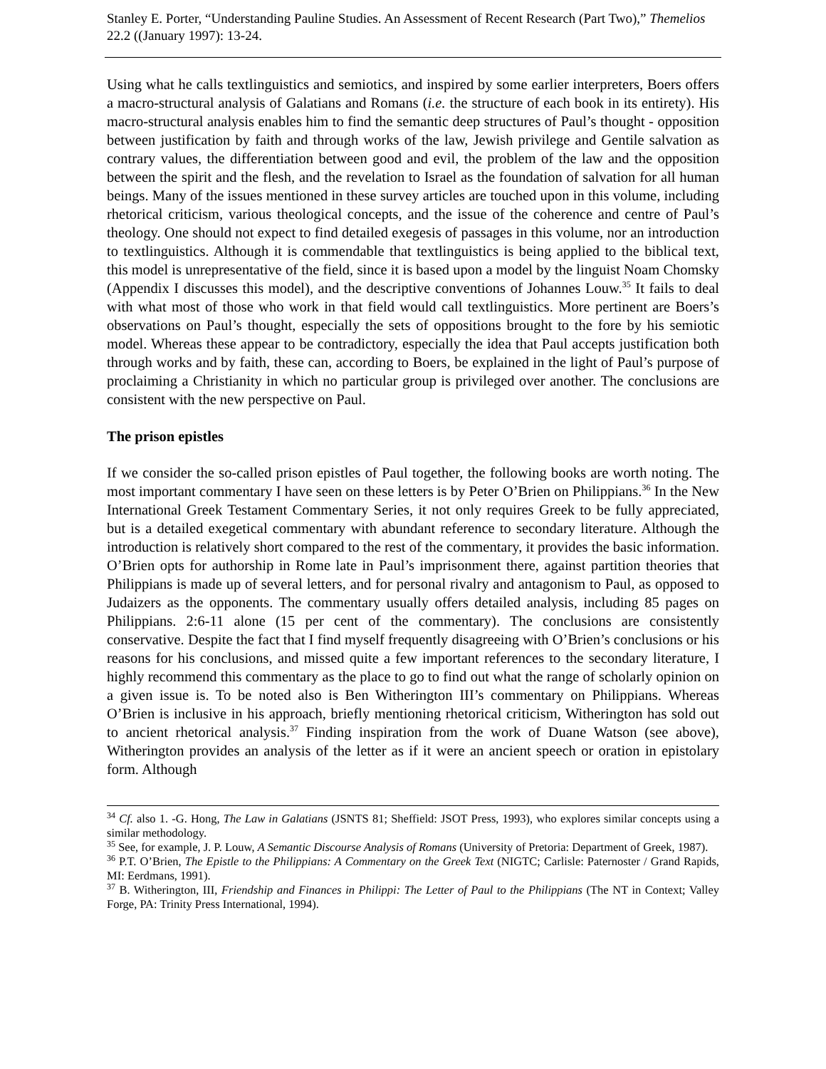Stanley E. Porter, “Understanding Pauline Studies. An Assessment of Recent Research (Part Two),” Themelios 22.2 ((January 1997): 13-24.
Using what he calls textlinguistics and semiotics, and inspired by some earlier interpreters, Boers offers a macro-structural analysis of Galatians and Romans (i.e. the structure of each book in its entirety). His macro-structural analysis enables him to find the semantic deep structures of Paul’s thought - opposition between justification by faith and through works of the law, Jewish privilege and Gentile salvation as contrary values, the differentiation between good and evil, the problem of the law and the opposition between the spirit and the flesh, and the revelation to Israel as the foundation of salvation for all human beings. Many of the issues mentioned in these survey articles are touched upon in this volume, including rhetorical criticism, various theological concepts, and the issue of the coherence and centre of Paul’s theology. One should not expect to find detailed exegesis of passages in this volume, nor an introduction to textlinguistics. Although it is commendable that textlinguistics is being applied to the biblical text, this model is unrepresentative of the field, since it is based upon a model by the linguist Noam Chomsky (Appendix I discusses this model), and the descriptive conventions of Johannes Louw.<sup>35</sup> It fails to deal with what most of those who work in that field would call textlinguistics. More pertinent are Boers’s observations on Paul’s thought, especially the sets of oppositions brought to the fore by his semiotic model. Whereas these appear to be contradictory, especially the idea that Paul accepts justification both through works and by faith, these can, according to Boers, be explained in the light of Paul’s purpose of proclaiming a Christianity in which no particular group is privileged over another. The conclusions are consistent with the new perspective on Paul.
The prison epistles
If we consider the so-called prison epistles of Paul together, the following books are worth noting. The most important commentary I have seen on these letters is by Peter O’Brien on Philippians.<sup>36</sup> In the New International Greek Testament Commentary Series, it not only requires Greek to be fully appreciated, but is a detailed exegetical commentary with abundant reference to secondary literature. Although the introduction is relatively short compared to the rest of the commentary, it provides the basic information. O’Brien opts for authorship in Rome late in Paul’s imprisonment there, against partition theories that Philippians is made up of several letters, and for personal rivalry and antagonism to Paul, as opposed to Judaizers as the opponents. The commentary usually offers detailed analysis, including 85 pages on Philippians. 2:6-11 alone (15 per cent of the commentary). The conclusions are consistently conservative. Despite the fact that I find myself frequently disagreeing with O’Brien’s conclusions or his reasons for his conclusions, and missed quite a few important references to the secondary literature, I highly recommend this commentary as the place to go to find out what the range of scholarly opinion on a given issue is. To be noted also is Ben Witherington III’s commentary on Philippians. Whereas O’Brien is inclusive in his approach, briefly mentioning rhetorical criticism, Witherington has sold out to ancient rhetorical analysis.<sup>37</sup> Finding inspiration from the work of Duane Watson (see above), Witherington provides an analysis of the letter as if it were an ancient speech or oration in epistolary form. Although
<sup>34</sup> Cf. also 1. -G. Hong, The Law in Galatians (JSNTS 81; Sheffield: JSOT Press, 1993), who explores similar concepts using a similar methodology.
<sup>35</sup> See, for example, J. P. Louw, A Semantic Discourse Analysis of Romans (University of Pretoria: Department of Greek, 1987).
<sup>36</sup> P.T. O’Brien, The Epistle to the Philippians: A Commentary on the Greek Text (NIGTC; Carlisle: Paternoster / Grand Rapids, MI: Eerdmans, 1991).
<sup>37</sup> B. Witherington, III, Friendship and Finances in Philippi: The Letter of Paul to the Philippians (The NT in Context; Valley Forge, PA: Trinity Press International, 1994).